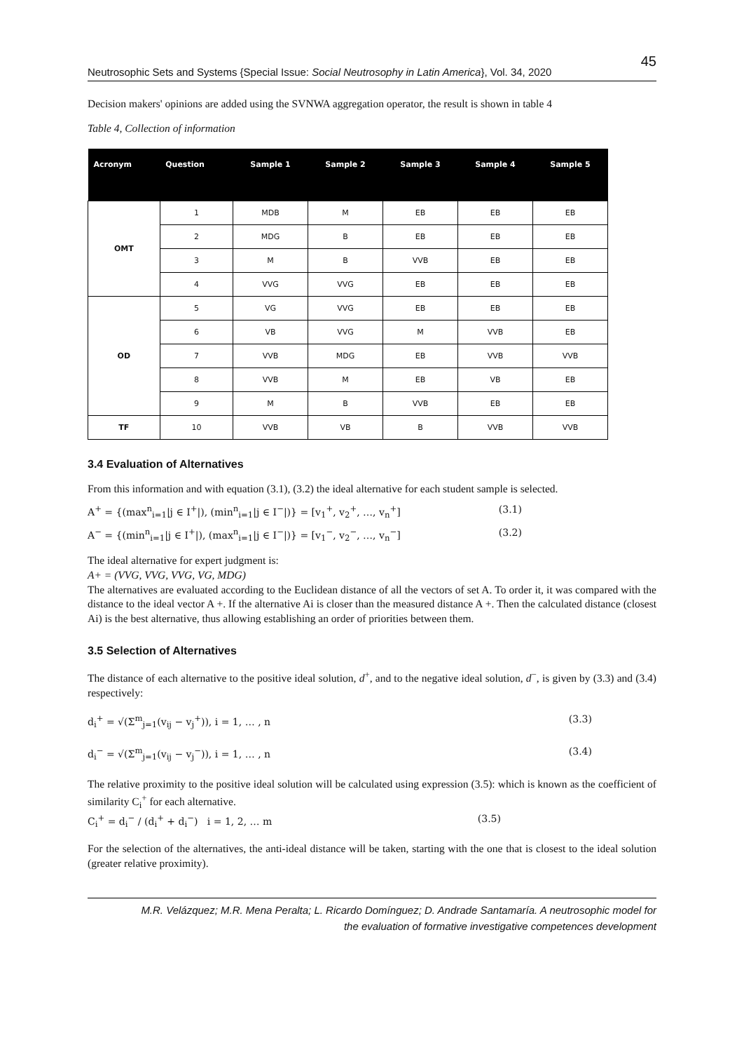Neutrosophic Sets and Systems {Special Issue: Social Neutrosophy in Latin America}, Vol. 34, 2020 45
Decision makers' opinions are added using the SVNWA aggregation operator, the result is shown in table 4
Table 4, Collection of information
| Acronym | Question | Sample 1 | Sample 2 | Sample 3 | Sample 4 | Sample 5 |
| --- | --- | --- | --- | --- | --- | --- |
| OMT | 1 | MDB | M | EB | EB | EB |
| | 2 | MDG | B | EB | EB | EB |
| | 3 | M | B | VVB | EB | EB |
| | 4 | VVG | VVG | EB | EB | EB |
| OD | 5 | VG | VVG | EB | EB | EB |
| | 6 | VB | VVG | M | VVB | EB |
| | 7 | VVB | MDG | EB | VVB | VVB |
| | 8 | VVB | M | EB | VB | EB |
| | 9 | M | B | VVB | EB | EB |
| TF | 10 | VVB | VB | B | VVB | VVB |
3.4 Evaluation of Alternatives
From this information and with equation (3.1), (3.2) the ideal alternative for each student sample is selected.
A<sup>+</sup> = {(max<sup>n</sup><sub>i=1</sub>|j ∈ I<sup>+</sup>|), (min<sup>n</sup><sub>i=1</sub>|j ∈ I<sup>−</sup>|)} = [v<sub>1</sub><sup>+</sup>, v<sub>2</sub><sup>+</sup>, …, v<sub>n</sub><sup>+</sup>] (3.1)
A<sup>−</sup> = {(min<sup>n</sup><sub>i=1</sub>|j ∈ I<sup>+</sup>|), (max<sup>n</sup><sub>i=1</sub>|j ∈ I<sup>−</sup>|)} = [v<sub>1</sub><sup>−</sup>, v<sub>2</sub><sup>−</sup>, …, v<sub>n</sub><sup>−</sup>] (3.2)
The ideal alternative for expert judgment is:
A+ = (VVG, VVG, VVG, VG, MDG)
The alternatives are evaluated according to the Euclidean distance of all the vectors of set A. To order it, it was compared with the distance to the ideal vector A +. If the alternative Ai is closer than the measured distance A +. Then the calculated distance (closest Ai) is the best alternative, thus allowing establishing an order of priorities between them.
3.5 Selection of Alternatives
The distance of each alternative to the positive ideal solution, d<sup>+</sup>, and to the negative ideal solution, d<sup>−</sup>, is given by (3.3) and (3.4) respectively:
d<sub>i</sub><sup>+</sup> = √(Σ<sup>m</sup><sub>j=1</sub>(v<sub>ij</sub> − v<sub>j</sub><sup>+</sup>)), i = 1, … , n (3.3)
d<sub>i</sub><sup>−</sup> = √(Σ<sup>m</sup><sub>j=1</sub>(v<sub>ij</sub> − v<sub>j</sub><sup>−</sup>)), i = 1, … , n (3.4)
The relative proximity to the positive ideal solution will be calculated using expression (3.5): which is known as the coefficient of similarity C<sub>i</sub><sup>+</sup> for each alternative.
C<sub>i</sub><sup>+</sup> = d<sub>i</sub><sup>−</sup> / (d<sub>i</sub><sup>+</sup> + d<sub>i</sub><sup>−</sup>) i = 1, 2, … m (3.5)
For the selection of the alternatives, the anti-ideal distance will be taken, starting with the one that is closest to the ideal solution (greater relative proximity).
M.R. Velázquez; M.R. Mena Peralta; L. Ricardo Domínguez; D. Andrade Santamaría. A neutrosophic model for
the evaluation of formative investigative competences development